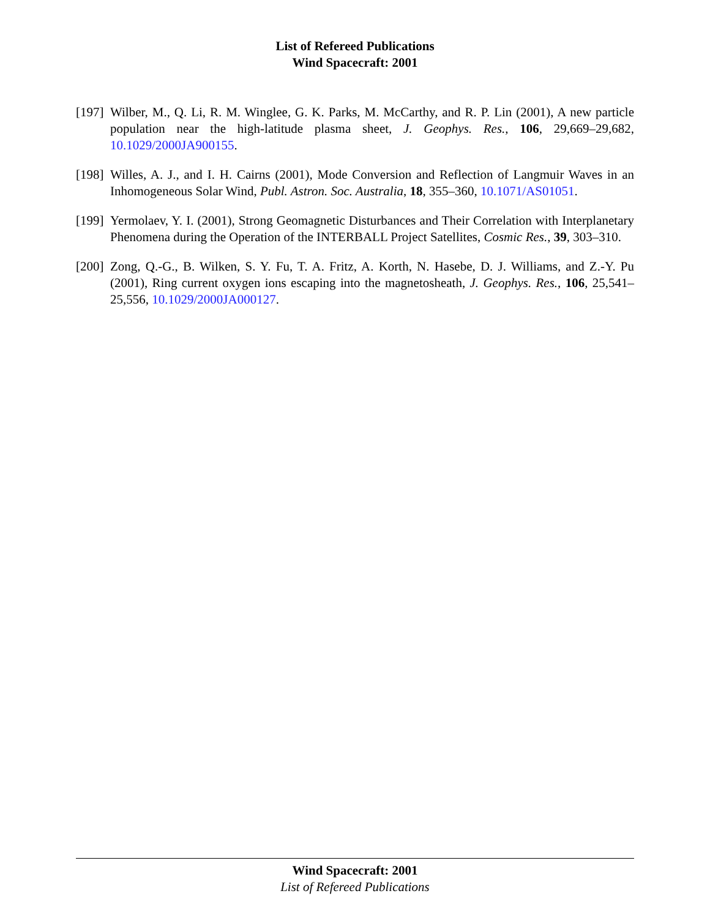List of Refereed Publications
Wind Spacecraft: 2001
[197]
Wilber, M., Q. Li, R. M. Winglee, G. K. Parks, M. McCarthy, and R. P. Lin (2001), A new particle population near the high-latitude plasma sheet, J. Geophys. Res., 106, 29,669–29,682, 10.1029/2000JA900155.
[198]
Willes, A. J., and I. H. Cairns (2001), Mode Conversion and Reflection of Langmuir Waves in an Inhomogeneous Solar Wind, Publ. Astron. Soc. Australia, 18, 355–360, 10.1071/AS01051.
[199]
Yermolaev, Y. I. (2001), Strong Geomagnetic Disturbances and Their Correlation with Interplanetary Phenomena during the Operation of the INTERBALL Project Satellites, Cosmic Res., 39, 303–310.
[200]
Zong, Q.-G., B. Wilken, S. Y. Fu, T. A. Fritz, A. Korth, N. Hasebe, D. J. Williams, and Z.-Y. Pu (2001), Ring current oxygen ions escaping into the magnetosheath, J. Geophys. Res., 106, 25,541–25,556, 10.1029/2000JA000127.
Wind Spacecraft: 2001
List of Refereed Publications